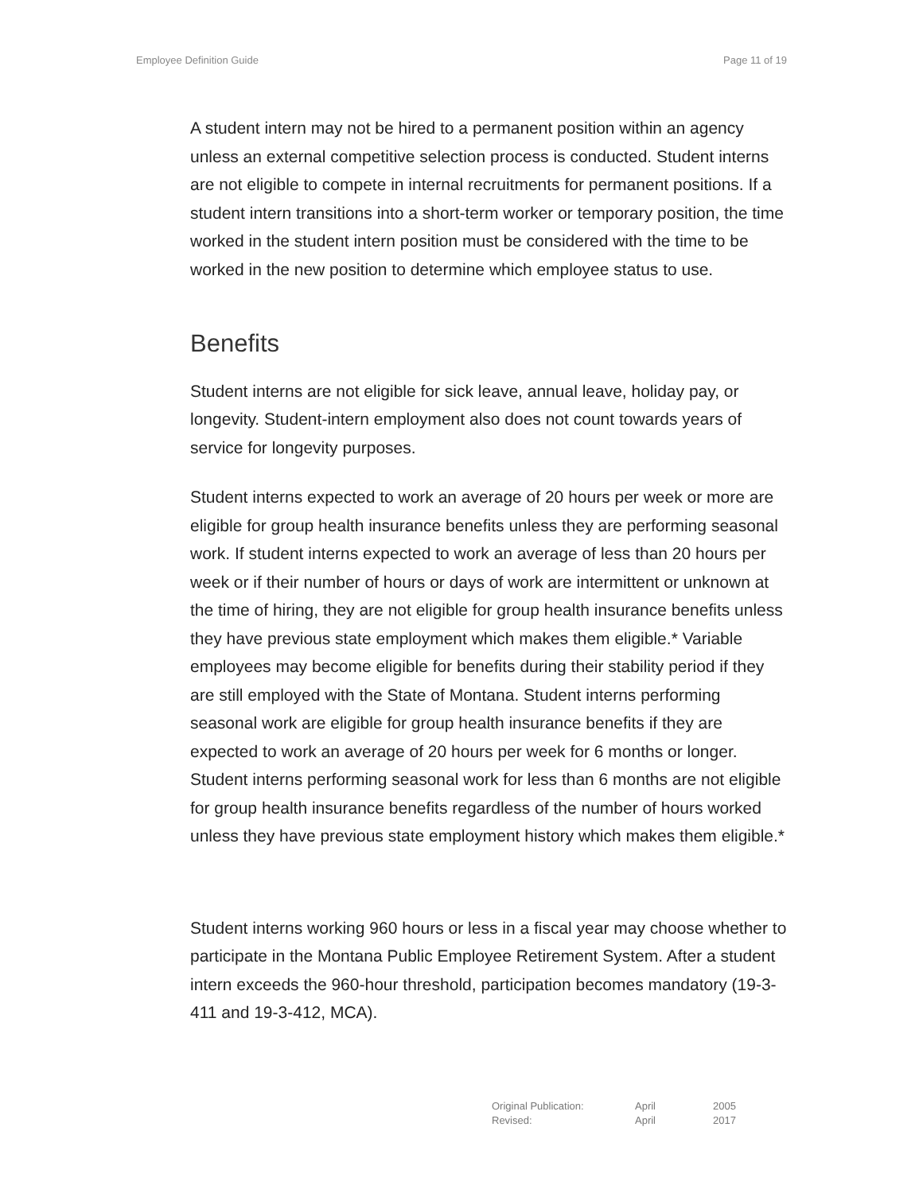Employee Definition Guide Page 11 of 19
A student intern may not be hired to a permanent position within an agency unless an external competitive selection process is conducted. Student interns are not eligible to compete in internal recruitments for permanent positions. If a student intern transitions into a short-term worker or temporary position, the time worked in the student intern position must be considered with the time to be worked in the new position to determine which employee status to use.
Benefits
Student interns are not eligible for sick leave, annual leave, holiday pay, or longevity. Student-intern employment also does not count towards years of service for longevity purposes.
Student interns expected to work an average of 20 hours per week or more are eligible for group health insurance benefits unless they are performing seasonal work. If student interns expected to work an average of less than 20 hours per week or if their number of hours or days of work are intermittent or unknown at the time of hiring, they are not eligible for group health insurance benefits unless they have previous state employment which makes them eligible.* Variable employees may become eligible for benefits during their stability period if they are still employed with the State of Montana. Student interns performing seasonal work are eligible for group health insurance benefits if they are expected to work an average of 20 hours per week for 6 months or longer. Student interns performing seasonal work for less than 6 months are not eligible for group health insurance benefits regardless of the number of hours worked unless they have previous state employment history which makes them eligible.*
Student interns working 960 hours or less in a fiscal year may choose whether to participate in the Montana Public Employee Retirement System. After a student intern exceeds the 960-hour threshold, participation becomes mandatory (19-3-411 and 19-3-412, MCA).
| Original Publication: | April | 2005 |
| Revised: | April | 2017 |